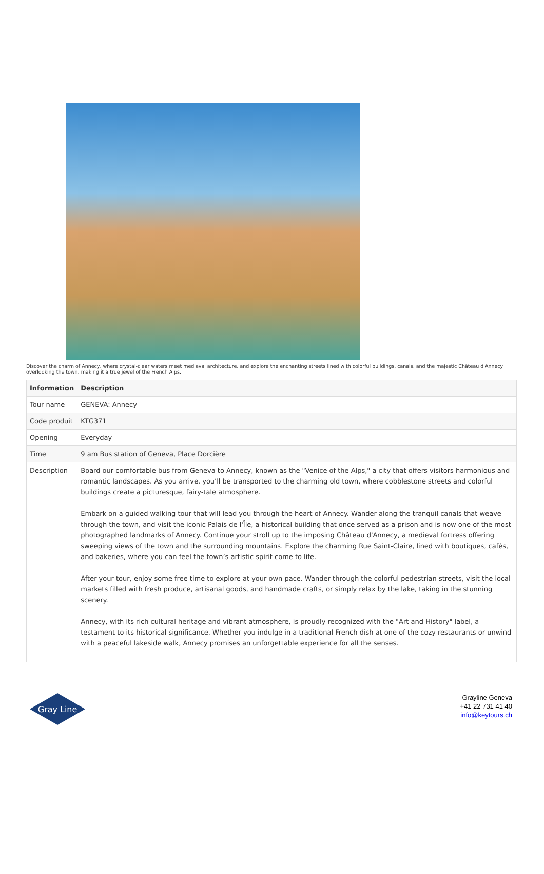Discover the charm of Annecy, where crystal-clear waters meet medieval architecture, and explore the enchanting streets lined with colorful buildings, canals, and the majestic Château d'Annecy overlooking the town, making it a true jewel of the French Alps.
| Information | Description |
| --- | --- |
| Tour name | GENEVA: Annecy |
| Code produit | KTG371 |
| Opening | Everyday |
| Time | 9 am Bus station of Geneva, Place Dorcière |
| Description | Board our comfortable bus from Geneva to Annecy, known as the "Venice of the Alps," a city that offers visitors harmonious and romantic landscapes. As you arrive, you’ll be transported to the charming old town, where cobblestone streets and colorful buildings create a picturesque, fairy-tale atmosphere. Embark on a guided walking tour that will lead you through the heart of Annecy. Wander along the tranquil canals that weave through the town, and visit the iconic Palais de l'Île, a historical building that once served as a prison and is now one of the most photographed landmarks of Annecy. Continue your stroll up to the imposing Château d'Annecy, a medieval fortress offering sweeping views of the town and the surrounding mountains. Explore the charming Rue Saint-Claire, lined with boutiques, cafés, and bakeries, where you can feel the town’s artistic spirit come to life. After your tour, enjoy some free time to explore at your own pace. Wander through the colorful pedestrian streets, visit the local markets filled with fresh produce, artisanal goods, and handmade crafts, or simply relax by the lake, taking in the stunning scenery. Annecy, with its rich cultural heritage and vibrant atmosphere, is proudly recognized with the "Art and History" label, a testament to its historical significance. Whether you indulge in a traditional French dish at one of the cozy restaurants or unwind with a peaceful lakeside walk, Annecy promises an unforgettable experience for all the senses. |
Gray Line
Grayline Geneva
+41 22 731 41 40
info@keytours.ch